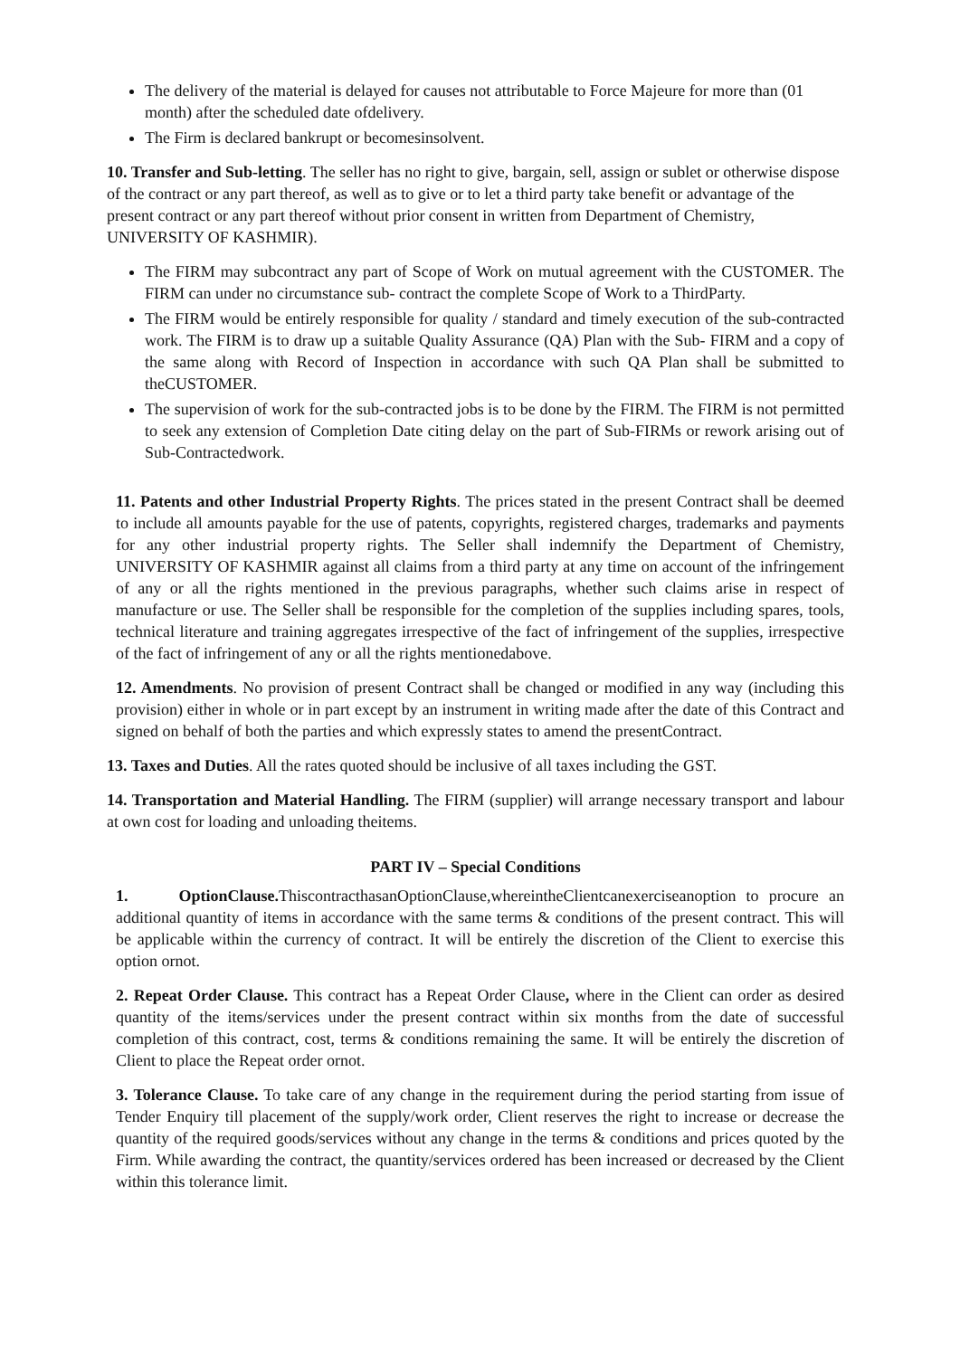The delivery of the material is delayed for causes not attributable to Force Majeure for more than (01 month) after the scheduled date ofdelivery.
The Firm is declared bankrupt or becomesinsolvent.
10. Transfer and Sub-letting. The seller has no right to give, bargain, sell, assign or sublet or otherwise dispose of the contract or any part thereof, as well as to give or to let a third party take benefit or advantage of the present contract or any part thereof without prior consent in written from Department of Chemistry, UNIVERSITY OF KASHMIR).
The FIRM may subcontract any part of Scope of Work on mutual agreement with the CUSTOMER. The FIRM can under no circumstance sub- contract the complete Scope of Work to a ThirdParty.
The FIRM would be entirely responsible for quality / standard and timely execution of the sub-contracted work. The FIRM is to draw up a suitable Quality Assurance (QA) Plan with the Sub- FIRM and a copy of the same along with Record of Inspection in accordance with such QA Plan shall be submitted to theCUSTOMER.
The supervision of work for the sub-contracted jobs is to be done by the FIRM. The FIRM is not permitted to seek any extension of Completion Date citing delay on the part of Sub-FIRMs or rework arising out of Sub-Contractedwork.
11. Patents and other Industrial Property Rights. The prices stated in the present Contract shall be deemed to include all amounts payable for the use of patents, copyrights, registered charges, trademarks and payments for any other industrial property rights. The Seller shall indemnify the Department of Chemistry, UNIVERSITY OF KASHMIR against all claims from a third party at any time on account of the infringement of any or all the rights mentioned in the previous paragraphs, whether such claims arise in respect of manufacture or use. The Seller shall be responsible for the completion of the supplies including spares, tools, technical literature and training aggregates irrespective of the fact of infringement of the supplies, irrespective of the fact of infringement of any or all the rights mentionedabove.
12. Amendments. No provision of present Contract shall be changed or modified in any way (including this provision) either in whole or in part except by an instrument in writing made after the date of this Contract and signed on behalf of both the parties and which expressly states to amend the presentContract.
13. Taxes and Duties. All the rates quoted should be inclusive of all taxes including the GST.
14. Transportation and Material Handling. The FIRM (supplier) will arrange necessary transport and labour at own cost for loading and unloading theitems.
PART IV – Special Conditions
1. OptionClause. ThiscontracthasanOptionClause,whereintheClientcanexerciseanoption to procure an additional quantity of items in accordance with the same terms & conditions of the present contract. This will be applicable within the currency of contract. It will be entirely the discretion of the Client to exercise this option ornot.
2. Repeat Order Clause. This contract has a Repeat Order Clause, where in the Client can order as desired quantity of the items/services under the present contract within six months from the date of successful completion of this contract, cost, terms & conditions remaining the same. It will be entirely the discretion of Client to place the Repeat order ornot.
3. Tolerance Clause. To take care of any change in the requirement during the period starting from issue of Tender Enquiry till placement of the supply/work order, Client reserves the right to increase or decrease the quantity of the required goods/services without any change in the terms & conditions and prices quoted by the Firm. While awarding the contract, the quantity/services ordered has been increased or decreased by the Client within this tolerance limit.